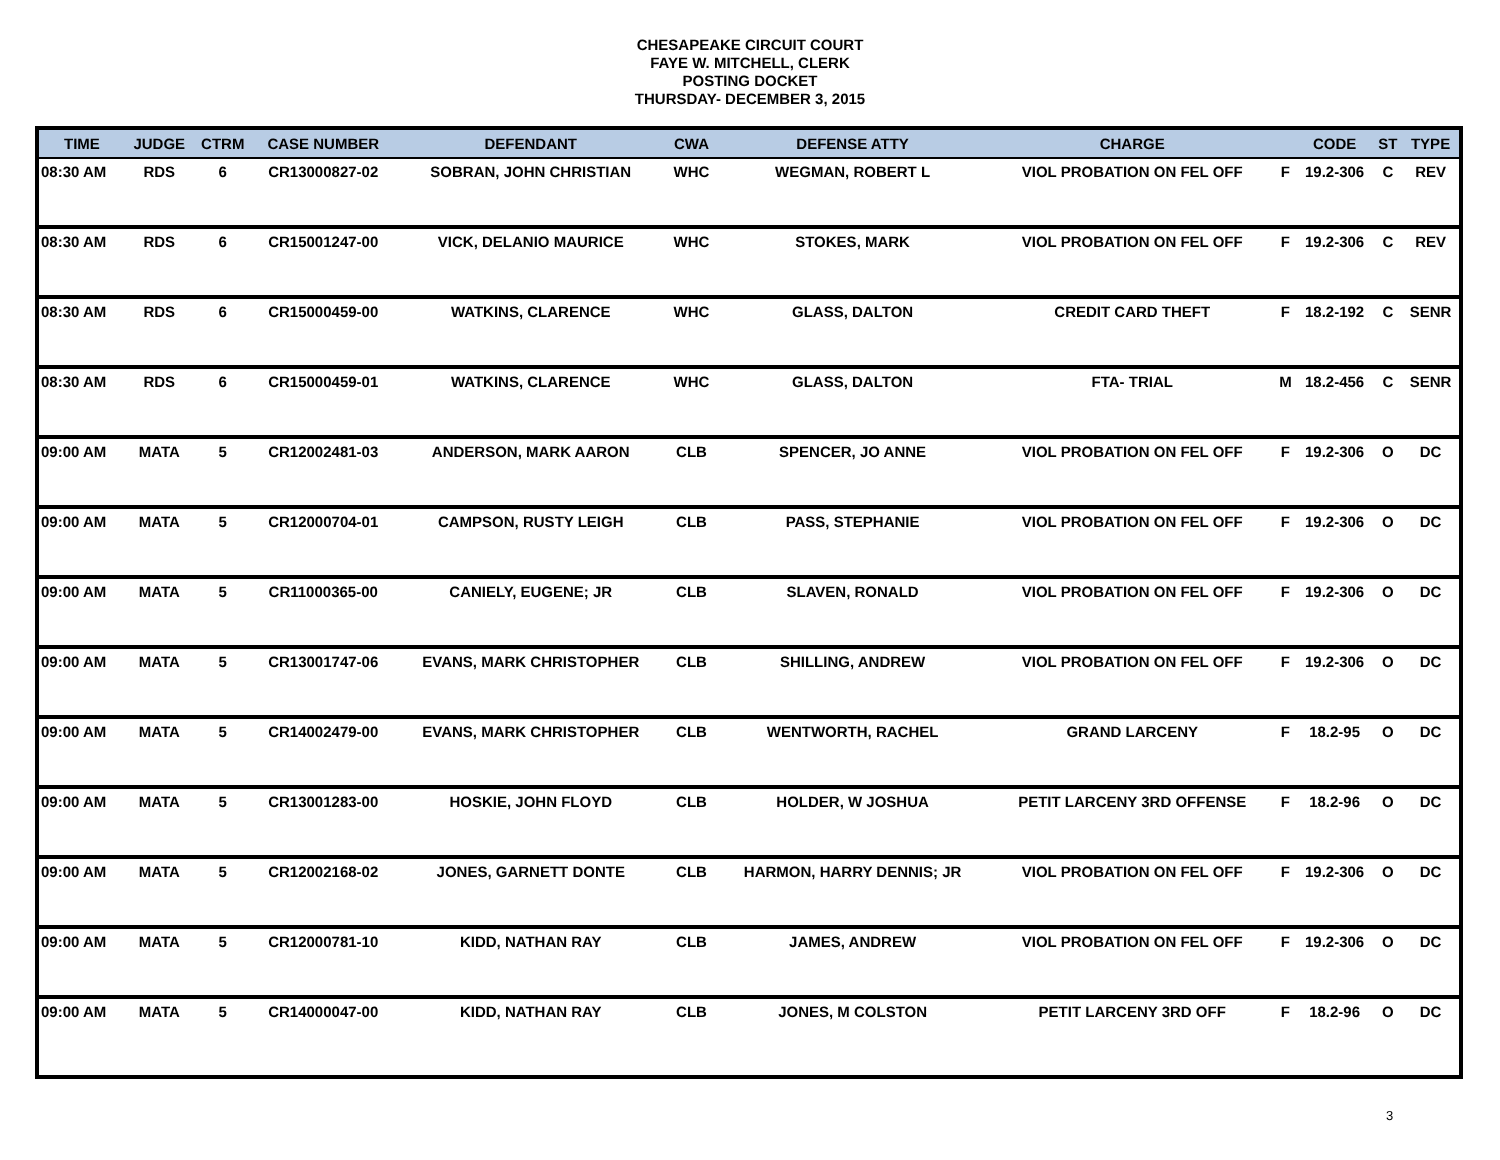CHESAPEAKE CIRCUIT COURT
FAYE W. MITCHELL, CLERK
POSTING DOCKET
THURSDAY- DECEMBER 3, 2015
| TIME | JUDGE | CTRM | CASE NUMBER | DEFENDANT | CWA | DEFENSE ATTY | CHARGE | | CODE | ST | TYPE |
| --- | --- | --- | --- | --- | --- | --- | --- | --- | --- | --- | --- |
| 08:30 AM | RDS | 6 | CR13000827-02 | SOBRAN, JOHN CHRISTIAN | WHC | WEGMAN, ROBERT L | VIOL PROBATION ON FEL OFF | F | 19.2-306 | C | REV |
| 08:30 AM | RDS | 6 | CR15001247-00 | VICK, DELANIO MAURICE | WHC | STOKES, MARK | VIOL PROBATION ON FEL OFF | F | 19.2-306 | C | REV |
| 08:30 AM | RDS | 6 | CR15000459-00 | WATKINS, CLARENCE | WHC | GLASS, DALTON | CREDIT CARD THEFT | F | 18.2-192 | C | SENR |
| 08:30 AM | RDS | 6 | CR15000459-01 | WATKINS, CLARENCE | WHC | GLASS, DALTON | FTA- TRIAL | M | 18.2-456 | C | SENR |
| 09:00 AM | MATA | 5 | CR12002481-03 | ANDERSON, MARK AARON | CLB | SPENCER, JO ANNE | VIOL PROBATION ON FEL OFF | F | 19.2-306 | O | DC |
| 09:00 AM | MATA | 5 | CR12000704-01 | CAMPSON, RUSTY LEIGH | CLB | PASS, STEPHANIE | VIOL PROBATION ON FEL OFF | F | 19.2-306 | O | DC |
| 09:00 AM | MATA | 5 | CR11000365-00 | CANIELY, EUGENE; JR | CLB | SLAVEN, RONALD | VIOL PROBATION ON FEL OFF | F | 19.2-306 | O | DC |
| 09:00 AM | MATA | 5 | CR13001747-06 | EVANS, MARK CHRISTOPHER | CLB | SHILLING, ANDREW | VIOL PROBATION ON FEL OFF | F | 19.2-306 | O | DC |
| 09:00 AM | MATA | 5 | CR14002479-00 | EVANS, MARK CHRISTOPHER | CLB | WENTWORTH, RACHEL | GRAND LARCENY | F | 18.2-95 | O | DC |
| 09:00 AM | MATA | 5 | CR13001283-00 | HOSKIE, JOHN FLOYD | CLB | HOLDER, W JOSHUA | PETIT LARCENY 3RD OFFENSE | F | 18.2-96 | O | DC |
| 09:00 AM | MATA | 5 | CR12002168-02 | JONES, GARNETT DONTE | CLB | HARMON, HARRY DENNIS; JR | VIOL PROBATION ON FEL OFF | F | 19.2-306 | O | DC |
| 09:00 AM | MATA | 5 | CR12000781-10 | KIDD, NATHAN RAY | CLB | JAMES, ANDREW | VIOL PROBATION ON FEL OFF | F | 19.2-306 | O | DC |
| 09:00 AM | MATA | 5 | CR14000047-00 | KIDD, NATHAN RAY | CLB | JONES, M COLSTON | PETIT LARCENY 3RD OFF | F | 18.2-96 | O | DC |
3